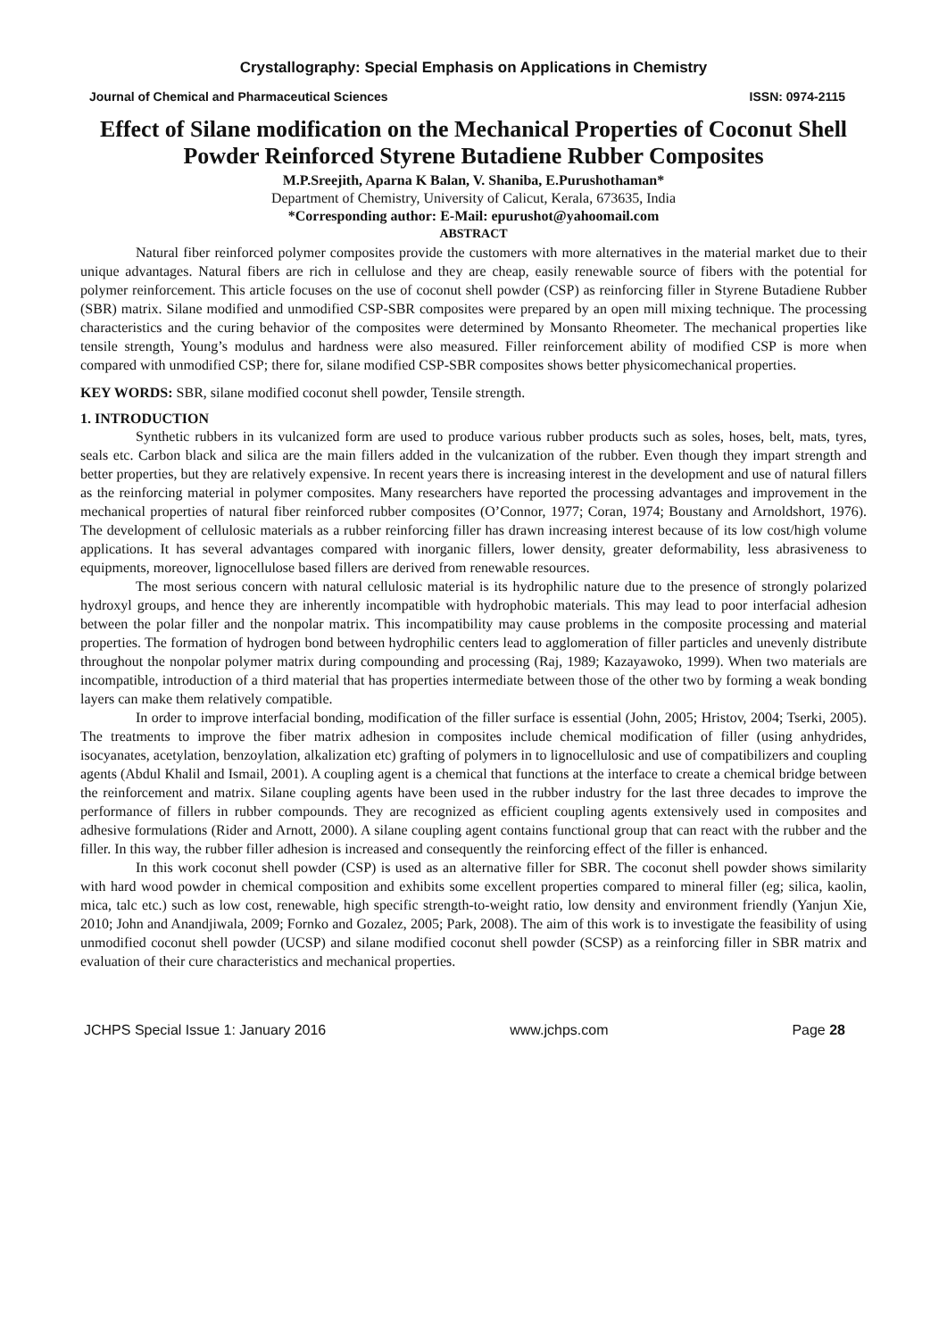Crystallography: Special Emphasis on Applications in Chemistry
Journal of Chemical and Pharmaceutical Sciences ISSN: 0974-2115
Effect of Silane modification on the Mechanical Properties of Coconut Shell Powder Reinforced Styrene Butadiene Rubber Composites
M.P.Sreejith, Aparna K Balan, V. Shaniba, E.Purushothaman*
Department of Chemistry, University of Calicut, Kerala, 673635, India
*Corresponding author: E-Mail: epurushot@yahoomail.com
ABSTRACT
Natural fiber reinforced polymer composites provide the customers with more alternatives in the material market due to their unique advantages. Natural fibers are rich in cellulose and they are cheap, easily renewable source of fibers with the potential for polymer reinforcement. This article focuses on the use of coconut shell powder (CSP) as reinforcing filler in Styrene Butadiene Rubber (SBR) matrix. Silane modified and unmodified CSP-SBR composites were prepared by an open mill mixing technique. The processing characteristics and the curing behavior of the composites were determined by Monsanto Rheometer. The mechanical properties like tensile strength, Young’s modulus and hardness were also measured. Filler reinforcement ability of modified CSP is more when compared with unmodified CSP; there for, silane modified CSP-SBR composites shows better physicomechanical properties.
KEY WORDS: SBR, silane modified coconut shell powder, Tensile strength.
1. INTRODUCTION
Synthetic rubbers in its vulcanized form are used to produce various rubber products such as soles, hoses, belt, mats, tyres, seals etc. Carbon black and silica are the main fillers added in the vulcanization of the rubber. Even though they impart strength and better properties, but they are relatively expensive. In recent years there is increasing interest in the development and use of natural fillers as the reinforcing material in polymer composites. Many researchers have reported the processing advantages and improvement in the mechanical properties of natural fiber reinforced rubber composites (O’Connor, 1977; Coran, 1974; Boustany and Arnoldshort, 1976). The development of cellulosic materials as a rubber reinforcing filler has drawn increasing interest because of its low cost/high volume applications. It has several advantages compared with inorganic fillers, lower density, greater deformability, less abrasiveness to equipments, moreover, lignocellulose based fillers are derived from renewable resources.
The most serious concern with natural cellulosic material is its hydrophilic nature due to the presence of strongly polarized hydroxyl groups, and hence they are inherently incompatible with hydrophobic materials. This may lead to poor interfacial adhesion between the polar filler and the nonpolar matrix. This incompatibility may cause problems in the composite processing and material properties. The formation of hydrogen bond between hydrophilic centers lead to agglomeration of filler particles and unevenly distribute throughout the nonpolar polymer matrix during compounding and processing (Raj, 1989; Kazayawoko, 1999). When two materials are incompatible, introduction of a third material that has properties intermediate between those of the other two by forming a weak bonding layers can make them relatively compatible.
In order to improve interfacial bonding, modification of the filler surface is essential (John, 2005; Hristov, 2004; Tserki, 2005). The treatments to improve the fiber matrix adhesion in composites include chemical modification of filler (using anhydrides, isocyanates, acetylation, benzoylation, alkalization etc) grafting of polymers in to lignocellulosic and use of compatibilizers and coupling agents (Abdul Khalil and Ismail, 2001). A coupling agent is a chemical that functions at the interface to create a chemical bridge between the reinforcement and matrix. Silane coupling agents have been used in the rubber industry for the last three decades to improve the performance of fillers in rubber compounds. They are recognized as efficient coupling agents extensively used in composites and adhesive formulations (Rider and Arnott, 2000). A silane coupling agent contains functional group that can react with the rubber and the filler. In this way, the rubber filler adhesion is increased and consequently the reinforcing effect of the filler is enhanced.
In this work coconut shell powder (CSP) is used as an alternative filler for SBR. The coconut shell powder shows similarity with hard wood powder in chemical composition and exhibits some excellent properties compared to mineral filler (eg; silica, kaolin, mica, talc etc.) such as low cost, renewable, high specific strength-to-weight ratio, low density and environment friendly (Yanjun Xie, 2010; John and Anandjiwala, 2009; Fornko and Gozalez, 2005; Park, 2008). The aim of this work is to investigate the feasibility of using unmodified coconut shell powder (UCSP) and silane modified coconut shell powder (SCSP) as a reinforcing filler in SBR matrix and evaluation of their cure characteristics and mechanical properties.
JCHPS Special Issue 1: January 2016 www.jchps.com Page 28